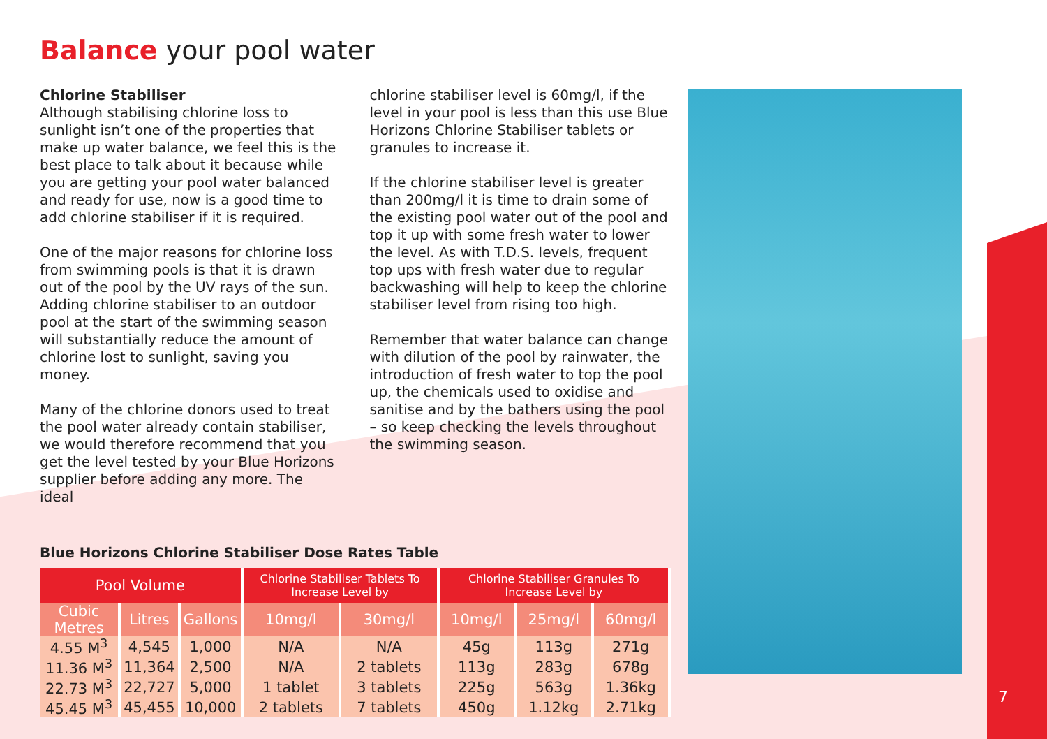Balance your pool water
Chlorine Stabiliser
Although stabilising chlorine loss to sunlight isn’t one of the properties that make up water balance, we feel this is the best place to talk about it because while you are getting your pool water balanced and ready for use, now is a good time to add chlorine stabiliser if it is required.
One of the major reasons for chlorine loss from swimming pools is that it is drawn out of the pool by the UV rays of the sun. Adding chlorine stabiliser to an outdoor pool at the start of the swimming season will substantially reduce the amount of chlorine lost to sunlight, saving you money.
Many of the chlorine donors used to treat the pool water already contain stabiliser, we would therefore recommend that you get the level tested by your Blue Horizons supplier before adding any more. The ideal
chlorine stabiliser level is 60mg/l, if the level in your pool is less than this use Blue Horizons Chlorine Stabiliser tablets or granules to increase it.
If the chlorine stabiliser level is greater than 200mg/l it is time to drain some of the existing pool water out of the pool and top it up with some fresh water to lower the level. As with T.D.S. levels, frequent top ups with fresh water due to regular backwashing will help to keep the chlorine stabiliser level from rising too high.
Remember that water balance can change with dilution of the pool by rainwater, the introduction of fresh water to top the pool up, the chemicals used to oxidise and sanitise and by the bathers using the pool – so keep checking the levels throughout the swimming season.
Blue Horizons Chlorine Stabiliser Dose Rates Table
| Pool Volume | | | Chlorine Stabiliser Tablets To Increase Level by | | Chlorine Stabiliser Granules To Increase Level by | | |
| --- | --- | --- | --- | --- | --- | --- | --- |
| Cubic Metres | Litres | Gallons | 10mg/l | 30mg/l | 10mg/l | 25mg/l | 60mg/l |
| 4.55 M<sup>3</sup> | 4,545 | 1,000 | N/A | N/A | 45g | 113g | 271g |
| 11.36 M<sup>3</sup> | 11,364 | 2,500 | N/A | 2 tablets | 113g | 283g | 678g |
| 22.73 M<sup>3</sup> | 22,727 | 5,000 | 1 tablet | 3 tablets | 225g | 563g | 1.36kg |
| 45.45 M<sup>3</sup> | 45,455 | 10,000 | 2 tablets | 7 tablets | 450g | 1.12kg | 2.71kg |
7